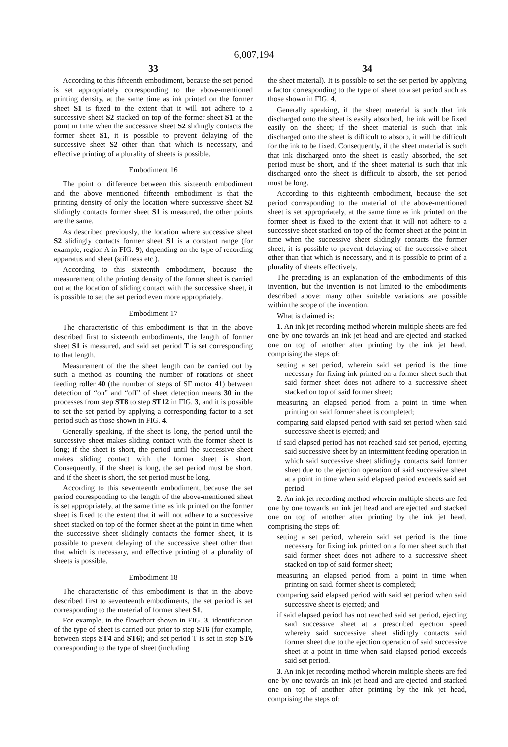6,007,194
33
According to this fifteenth embodiment, because the set period is set appropriately corresponding to the above-mentioned printing density, at the same time as ink printed on the former sheet S1 is fixed to the extent that it will not adhere to a successive sheet S2 stacked on top of the former sheet S1 at the point in time when the successive sheet S2 slidingly contacts the former sheet S1, it is possible to prevent delaying of the successive sheet S2 other than that which is necessary, and effective printing of a plurality of sheets is possible.
Embodiment 16
The point of difference between this sixteenth embodiment and the above mentioned fifteenth embodiment is that the printing density of only the location where successive sheet S2 slidingly contacts former sheet S1 is measured, the other points are the same.
As described previously, the location where successive sheet S2 slidingly contacts former sheet S1 is a constant range (for example, region A in FIG. 9), depending on the type of recording apparatus and sheet (stiffness etc.).
According to this sixteenth embodiment, because the measurement of the printing density of the former sheet is carried out at the location of sliding contact with the successive sheet, it is possible to set the set period even more appropriately.
Embodiment 17
The characteristic of this embodiment is that in the above described first to sixteenth embodiments, the length of former sheet S1 is measured, and said set period T is set corresponding to that length.
Measurement of the the sheet length can be carried out by such a method as counting the number of rotations of sheet feeding roller 40 (the number of steps of SF motor 41) between detection of “on” and “off” of sheet detection means 30 in the processes from step ST8 to step ST12 in FIG. 3, and it is possible to set the set period by applying a corresponding factor to a set period such as those shown in FIG. 4.
Generally speaking, if the sheet is long, the period until the successive sheet makes sliding contact with the former sheet is long; if the sheet is short, the period until the successive sheet makes sliding contact with the former sheet is short. Consequently, if the sheet is long, the set period must be short, and if the sheet is short, the set period must be long.
According to this seventeenth embodiment, because the set period corresponding to the length of the above-mentioned sheet is set appropriately, at the same time as ink printed on the former sheet is fixed to the extent that it will not adhere to a successive sheet stacked on top of the former sheet at the point in time when the successive sheet slidingly contacts the former sheet, it is possible to prevent delaying of the successive sheet other than that which is necessary, and effective printing of a plurality of sheets is possible.
Embodiment 18
The characteristic of this embodiment is that in the above described first to seventeenth embodiments, the set period is set corresponding to the material of former sheet S1.
For example, in the flowchart shown in FIG. 3, identification of the type of sheet is carried out prior to step ST6 (for example, between steps ST4 and ST6); and set period T is set in step ST6 corresponding to the type of sheet (including
34
the sheet material). It is possible to set the set period by applying a factor corresponding to the type of sheet to a set period such as those shown in FIG. 4.
Generally speaking, if the sheet material is such that ink discharged onto the sheet is easily absorbed, the ink will be fixed easily on the sheet; if the sheet material is such that ink discharged onto the sheet is difficult to absorb, it will be difficult for the ink to be fixed. Consequently, if the sheet material is such that ink discharged onto the sheet is easily absorbed, the set period must be short, and if the sheet material is such that ink discharged onto the sheet is difficult to absorb, the set period must be long.
According to this eighteenth embodiment, because the set period corresponding to the material of the above-mentioned sheet is set appropriately, at the same time as ink printed on the former sheet is fixed to the extent that it will not adhere to a successive sheet stacked on top of the former sheet at the point in time when the successive sheet slidingly contacts the former sheet, it is possible to prevent delaying of the successive sheet other than that which is necessary, and it is possible to print of a plurality of sheets effectively.
The preceding is an explanation of the embodiments of this invention, but the invention is not limited to the embodiments described above: many other suitable variations are possible within the scope of the invention.
What is claimed is:
1. An ink jet recording method wherein multiple sheets are fed one by one towards an ink jet head and are ejected and stacked one on top of another after printing by the ink jet head, comprising the steps of:
setting a set period, wherein said set period is the time necessary for fixing ink printed on a former sheet such that said former sheet does not adhere to a successive sheet stacked on top of said former sheet;
measuring an elapsed period from a point in time when printing on said former sheet is completed;
comparing said elapsed period with said set period when said successive sheet is ejected; and
if said elapsed period has not reached said set period, ejecting said successive sheet by an intermittent feeding operation in which said successive sheet slidingly contacts said former sheet due to the ejection operation of said successive sheet at a point in time when said elapsed period exceeds said set period.
2. An ink jet recording method wherein multiple sheets are fed one by one towards an ink jet head and are ejected and stacked one on top of another after printing by the ink jet head, comprising the steps of:
setting a set period, wherein said set period is the time necessary for fixing ink printed on a former sheet such that said former sheet does not adhere to a successive sheet stacked on top of said former sheet;
measuring an elapsed period from a point in time when printing on said. former sheet is completed;
comparing said elapsed period with said set period when said successive sheet is ejected; and
if said elapsed period has not reached said set period, ejecting said successive sheet at a prescribed ejection speed whereby said successive sheet slidingly contacts said former sheet due to the ejection operation of said successive sheet at a point in time when said elapsed period exceeds said set period.
3. An ink jet recording method wherein multiple sheets are fed one by one towards an ink jet head and are ejected and stacked one on top of another after printing by the ink jet head, comprising the steps of: